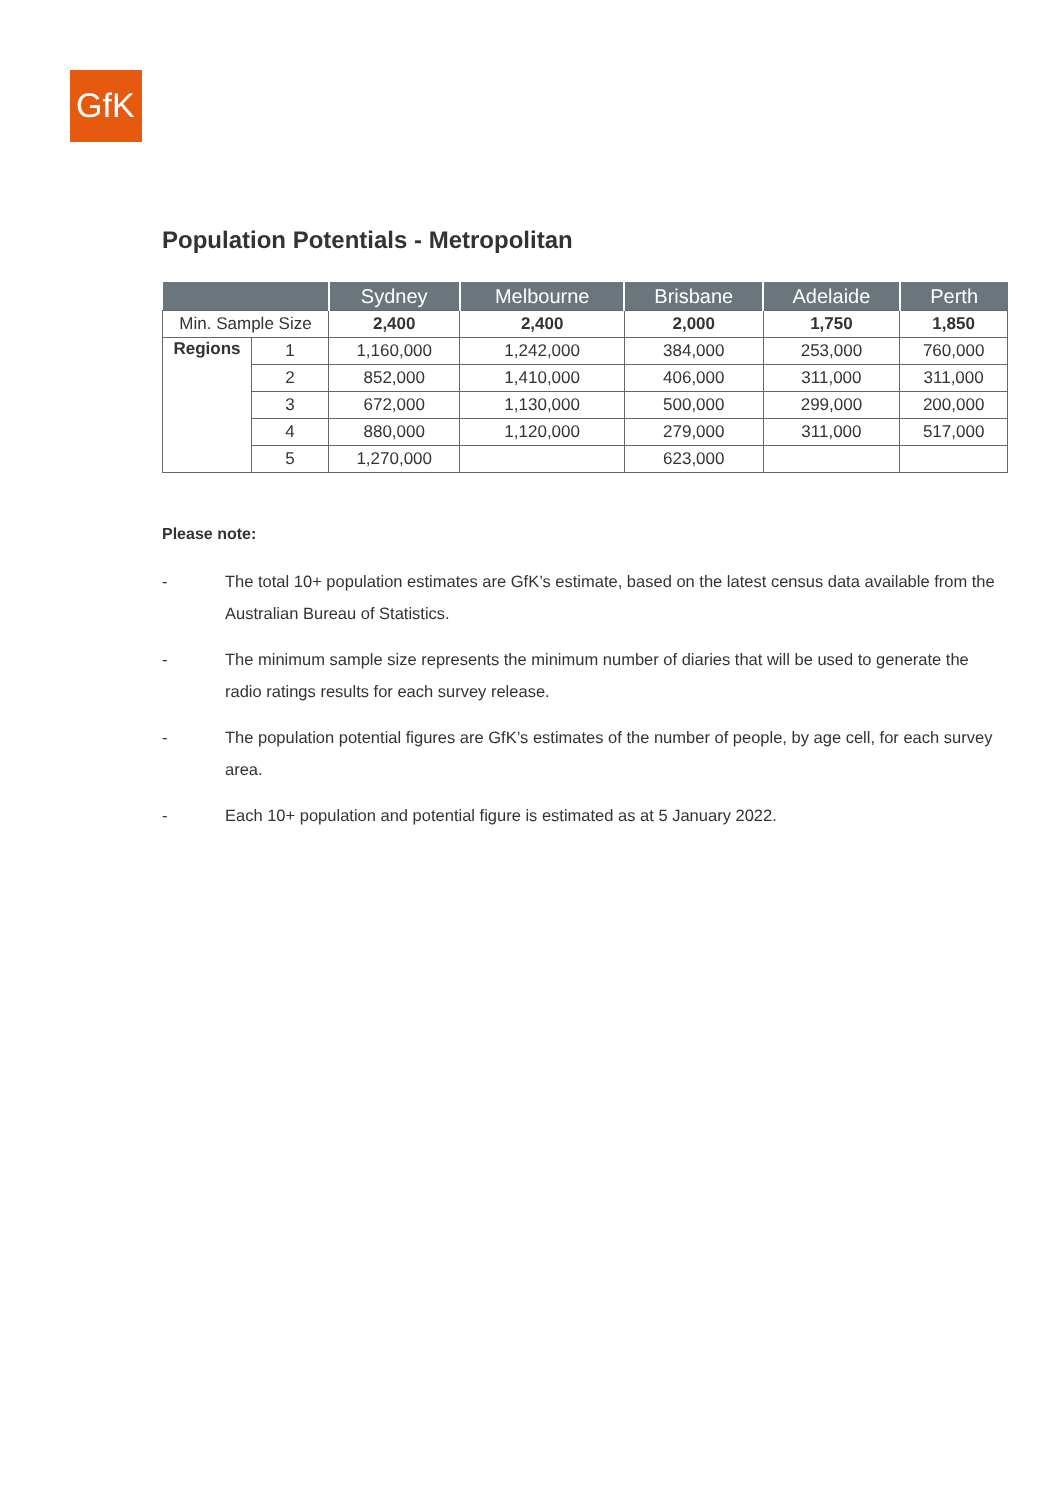GfK
Population Potentials - Metropolitan
| | | Sydney | Melbourne | Brisbane | Adelaide | Perth |
| --- | --- | --- | --- | --- | --- | --- |
| Min. Sample Size | | 2,400 | 2,400 | 2,000 | 1,750 | 1,850 |
| Regions | 1 | 1,160,000 | 1,242,000 | 384,000 | 253,000 | 760,000 |
| | 2 | 852,000 | 1,410,000 | 406,000 | 311,000 | 311,000 |
| | 3 | 672,000 | 1,130,000 | 500,000 | 299,000 | 200,000 |
| | 4 | 880,000 | 1,120,000 | 279,000 | 311,000 | 517,000 |
| | 5 | 1,270,000 | | 623,000 | | |
Please note:
- The total 10+ population estimates are GfK’s estimate, based on the latest census data available from the Australian Bureau of Statistics.
- The minimum sample size represents the minimum number of diaries that will be used to generate the radio ratings results for each survey release.
- The population potential figures are GfK’s estimates of the number of people, by age cell, for each survey area.
- Each 10+ population and potential figure is estimated as at 5 January 2022.